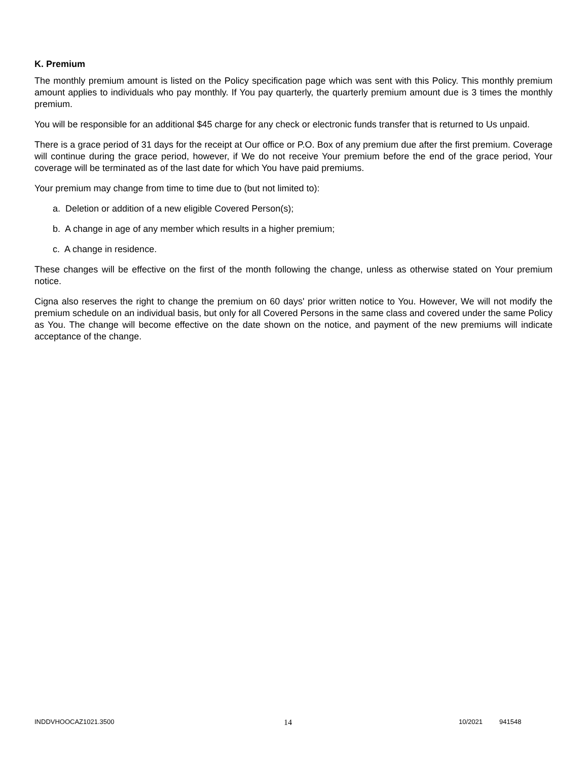K. Premium
The monthly premium amount is listed on the Policy specification page which was sent with this Policy. This monthly premium amount applies to individuals who pay monthly. If You pay quarterly, the quarterly premium amount due is 3 times the monthly premium.
You will be responsible for an additional $45 charge for any check or electronic funds transfer that is returned to Us unpaid.
There is a grace period of 31 days for the receipt at Our office or P.O. Box of any premium due after the first premium. Coverage will continue during the grace period, however, if We do not receive Your premium before the end of the grace period, Your coverage will be terminated as of the last date for which You have paid premiums.
Your premium may change from time to time due to (but not limited to):
a. Deletion or addition of a new eligible Covered Person(s);
b. A change in age of any member which results in a higher premium;
c. A change in residence.
These changes will be effective on the first of the month following the change, unless as otherwise stated on Your premium notice.
Cigna also reserves the right to change the premium on 60 days' prior written notice to You. However, We will not modify the premium schedule on an individual basis, but only for all Covered Persons in the same class and covered under the same Policy as You. The change will become effective on the date shown on the notice, and payment of the new premiums will indicate acceptance of the change.
INDDVHOOCAZ1021.3500 14 10/2021 941548